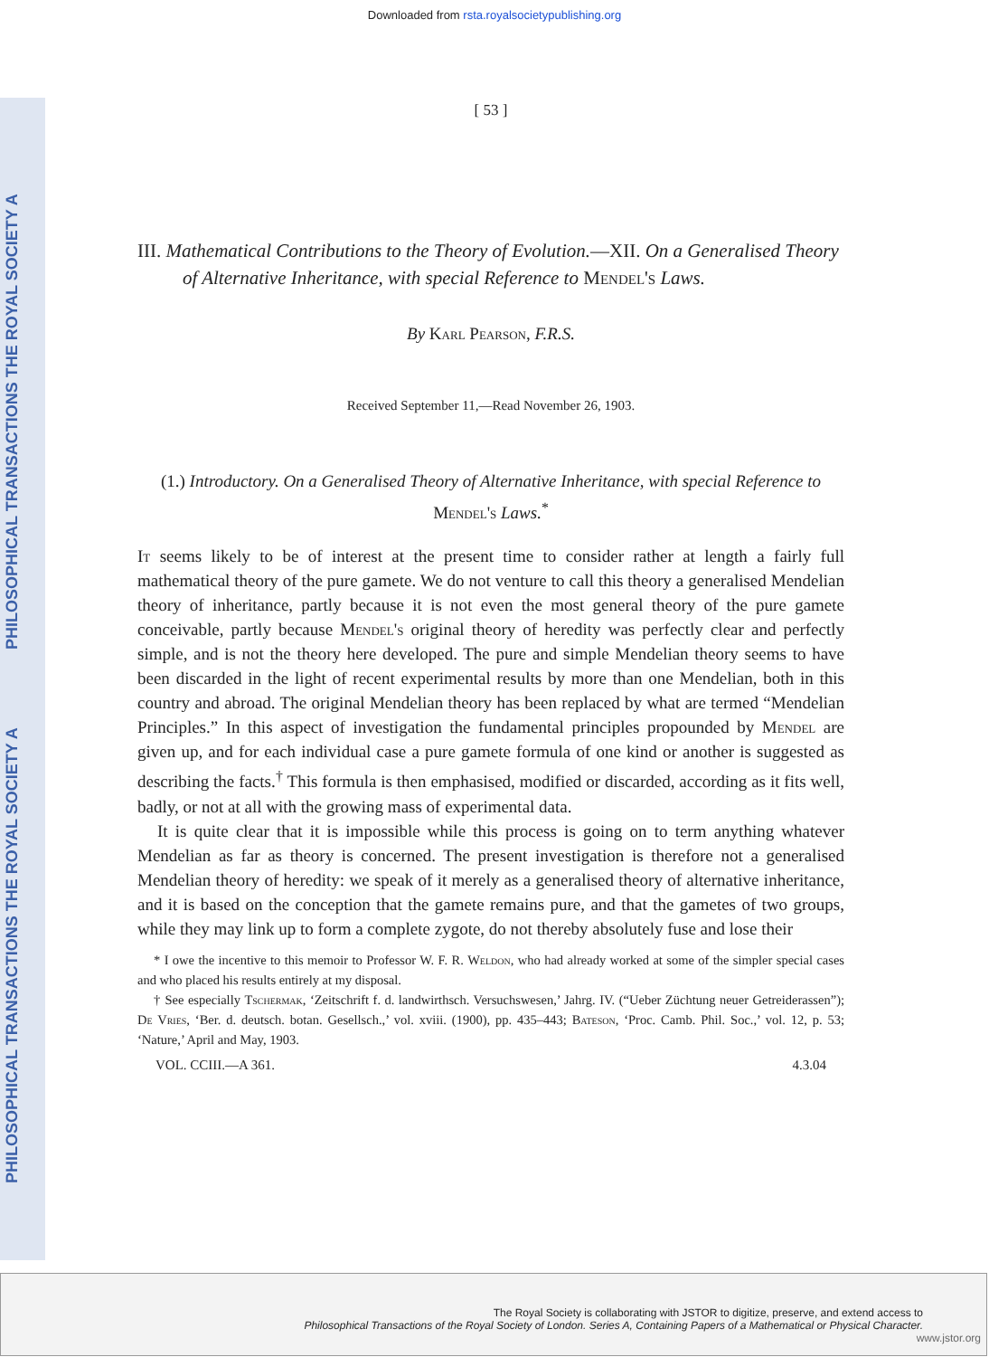Downloaded from rsta.royalsocietypublishing.org
PHILOSOPHICAL TRANSACTIONS THE ROYAL SOCIETY A
PHILOSOPHICAL TRANSACTIONS THE ROYAL SOCIETY A
[ 53 ]
III. Mathematical Contributions to the Theory of Evolution.—XII. On a Generalised Theory of Alternative Inheritance, with special Reference to Mendel's Laws.
By Karl Pearson, F.R.S.
Received September 11,—Read November 26, 1903.
(1.) Introductory. On a Generalised Theory of Alternative Inheritance, with special Reference to Mendel's Laws.<sup>*</sup>
It seems likely to be of interest at the present time to consider rather at length a fairly full mathematical theory of the pure gamete. We do not venture to call this theory a generalised Mendelian theory of inheritance, partly because it is not even the most general theory of the pure gamete conceivable, partly because Mendel's original theory of heredity was perfectly clear and perfectly simple, and is not the theory here developed. The pure and simple Mendelian theory seems to have been discarded in the light of recent experimental results by more than one Mendelian, both in this country and abroad. The original Mendelian theory has been replaced by what are termed “Mendelian Principles.” In this aspect of investigation the fundamental principles propounded by Mendel are given up, and for each individual case a pure gamete formula of one kind or another is suggested as describing the facts.<sup>†</sup> This formula is then emphasised, modified or discarded, according as it fits well, badly, or not at all with the growing mass of experimental data.
It is quite clear that it is impossible while this process is going on to term anything whatever Mendelian as far as theory is concerned. The present investigation is therefore not a generalised Mendelian theory of heredity: we speak of it merely as a generalised theory of alternative inheritance, and it is based on the conception that the gamete remains pure, and that the gametes of two groups, while they may link up to form a complete zygote, do not thereby absolutely fuse and lose their
* I owe the incentive to this memoir to Professor W. F. R. Weldon, who had already worked at some of the simpler special cases and who placed his results entirely at my disposal.
† See especially Tschermak, ‘Zeitschrift f. d. landwirthsch. Versuchswesen,’ Jahrg. IV. (“Ueber Züchtung neuer Getreiderassen”); De Vries, ‘Ber. d. deutsch. botan. Gesellsch.,’ vol. xviii. (1900), pp. 435–443; Bateson, ‘Proc. Camb. Phil. Soc.,’ vol. 12, p. 53; ‘Nature,’ April and May, 1903.
VOL. CCIII.—A 361. 4.3.04
The Royal Society is collaborating with JSTOR to digitize, preserve, and extend access to
Philosophical Transactions of the Royal Society of London. Series A, Containing Papers of a Mathematical or Physical Character.
www.jstor.org